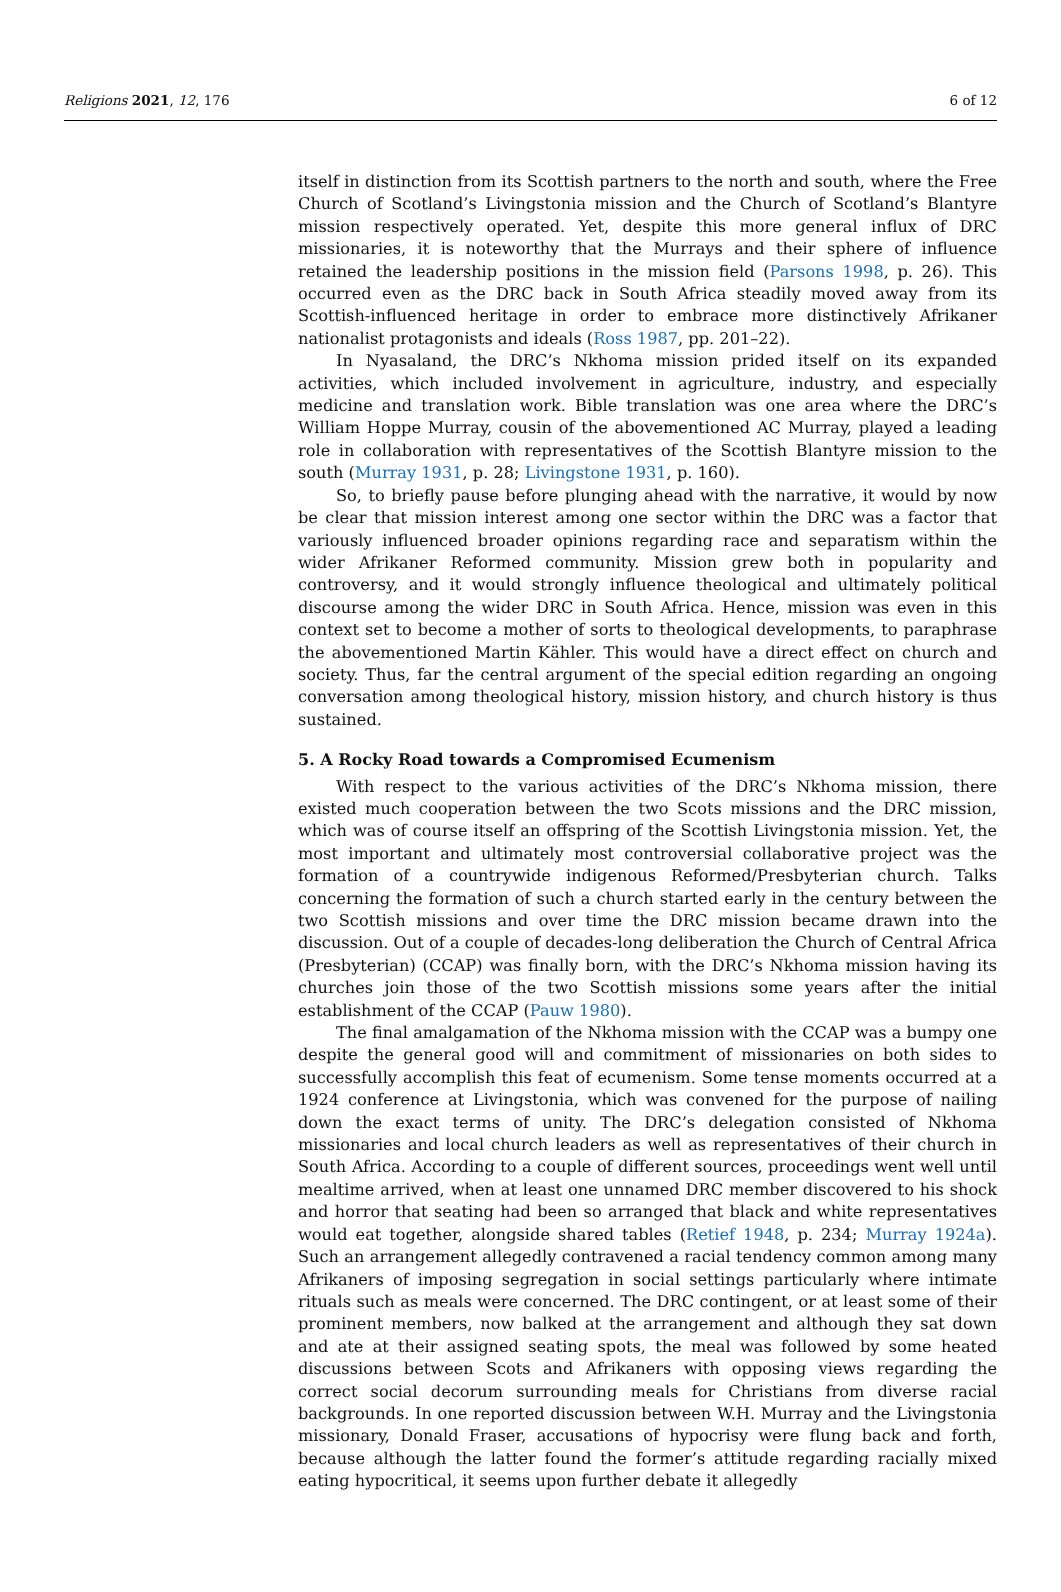Religions 2021, 12, 176 6 of 12
itself in distinction from its Scottish partners to the north and south, where the Free Church of Scotland’s Livingstonia mission and the Church of Scotland’s Blantyre mission respectively operated. Yet, despite this more general influx of DRC missionaries, it is noteworthy that the Murrays and their sphere of influence retained the leadership positions in the mission field (Parsons 1998, p. 26). This occurred even as the DRC back in South Africa steadily moved away from its Scottish-influenced heritage in order to embrace more distinctively Afrikaner nationalist protagonists and ideals (Ross 1987, pp. 201–22).
In Nyasaland, the DRC’s Nkhoma mission prided itself on its expanded activities, which included involvement in agriculture, industry, and especially medicine and translation work. Bible translation was one area where the DRC’s William Hoppe Murray, cousin of the abovementioned AC Murray, played a leading role in collaboration with representatives of the Scottish Blantyre mission to the south (Murray 1931, p. 28; Livingstone 1931, p. 160).
So, to briefly pause before plunging ahead with the narrative, it would by now be clear that mission interest among one sector within the DRC was a factor that variously influenced broader opinions regarding race and separatism within the wider Afrikaner Reformed community. Mission grew both in popularity and controversy, and it would strongly influence theological and ultimately political discourse among the wider DRC in South Africa. Hence, mission was even in this context set to become a mother of sorts to theological developments, to paraphrase the abovementioned Martin Kähler. This would have a direct effect on church and society. Thus, far the central argument of the special edition regarding an ongoing conversation among theological history, mission history, and church history is thus sustained.
5. A Rocky Road towards a Compromised Ecumenism
With respect to the various activities of the DRC’s Nkhoma mission, there existed much cooperation between the two Scots missions and the DRC mission, which was of course itself an offspring of the Scottish Livingstonia mission. Yet, the most important and ultimately most controversial collaborative project was the formation of a countrywide indigenous Reformed/Presbyterian church. Talks concerning the formation of such a church started early in the century between the two Scottish missions and over time the DRC mission became drawn into the discussion. Out of a couple of decades-long deliberation the Church of Central Africa (Presbyterian) (CCAP) was finally born, with the DRC’s Nkhoma mission having its churches join those of the two Scottish missions some years after the initial establishment of the CCAP (Pauw 1980).
The final amalgamation of the Nkhoma mission with the CCAP was a bumpy one despite the general good will and commitment of missionaries on both sides to successfully accomplish this feat of ecumenism. Some tense moments occurred at a 1924 conference at Livingstonia, which was convened for the purpose of nailing down the exact terms of unity. The DRC’s delegation consisted of Nkhoma missionaries and local church leaders as well as representatives of their church in South Africa. According to a couple of different sources, proceedings went well until mealtime arrived, when at least one unnamed DRC member discovered to his shock and horror that seating had been so arranged that black and white representatives would eat together, alongside shared tables (Retief 1948, p. 234; Murray 1924a). Such an arrangement allegedly contravened a racial tendency common among many Afrikaners of imposing segregation in social settings particularly where intimate rituals such as meals were concerned. The DRC contingent, or at least some of their prominent members, now balked at the arrangement and although they sat down and ate at their assigned seating spots, the meal was followed by some heated discussions between Scots and Afrikaners with opposing views regarding the correct social decorum surrounding meals for Christians from diverse racial backgrounds. In one reported discussion between W.H. Murray and the Livingstonia missionary, Donald Fraser, accusations of hypocrisy were flung back and forth, because although the latter found the former’s attitude regarding racially mixed eating hypocritical, it seems upon further debate it allegedly